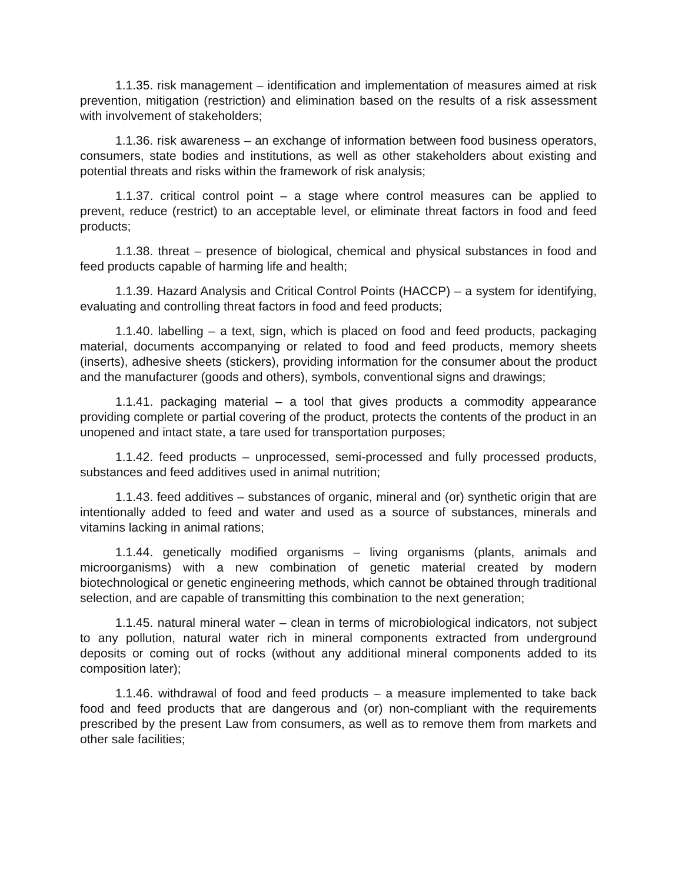1.1.35. risk management – identification and implementation of measures aimed at risk prevention, mitigation (restriction) and elimination based on the results of a risk assessment with involvement of stakeholders;
1.1.36. risk awareness – an exchange of information between food business operators, consumers, state bodies and institutions, as well as other stakeholders about existing and potential threats and risks within the framework of risk analysis;
1.1.37. critical control point – a stage where control measures can be applied to prevent, reduce (restrict) to an acceptable level, or eliminate threat factors in food and feed products;
1.1.38. threat – presence of biological, chemical and physical substances in food and feed products capable of harming life and health;
1.1.39. Hazard Analysis and Critical Control Points (HACCP) – a system for identifying, evaluating and controlling threat factors in food and feed products;
1.1.40. labelling – a text, sign, which is placed on food and feed products, packaging material, documents accompanying or related to food and feed products, memory sheets (inserts), adhesive sheets (stickers), providing information for the consumer about the product and the manufacturer (goods and others), symbols, conventional signs and drawings;
1.1.41. packaging material – a tool that gives products a commodity appearance providing complete or partial covering of the product, protects the contents of the product in an unopened and intact state, a tare used for transportation purposes;
1.1.42. feed products – unprocessed, semi-processed and fully processed products, substances and feed additives used in animal nutrition;
1.1.43. feed additives – substances of organic, mineral and (or) synthetic origin that are intentionally added to feed and water and used as a source of substances, minerals and vitamins lacking in animal rations;
1.1.44. genetically modified organisms – living organisms (plants, animals and microorganisms) with a new combination of genetic material created by modern biotechnological or genetic engineering methods, which cannot be obtained through traditional selection, and are capable of transmitting this combination to the next generation;
1.1.45. natural mineral water – clean in terms of microbiological indicators, not subject to any pollution, natural water rich in mineral components extracted from underground deposits or coming out of rocks (without any additional mineral components added to its composition later);
1.1.46. withdrawal of food and feed products – a measure implemented to take back food and feed products that are dangerous and (or) non-compliant with the requirements prescribed by the present Law from consumers, as well as to remove them from markets and other sale facilities;